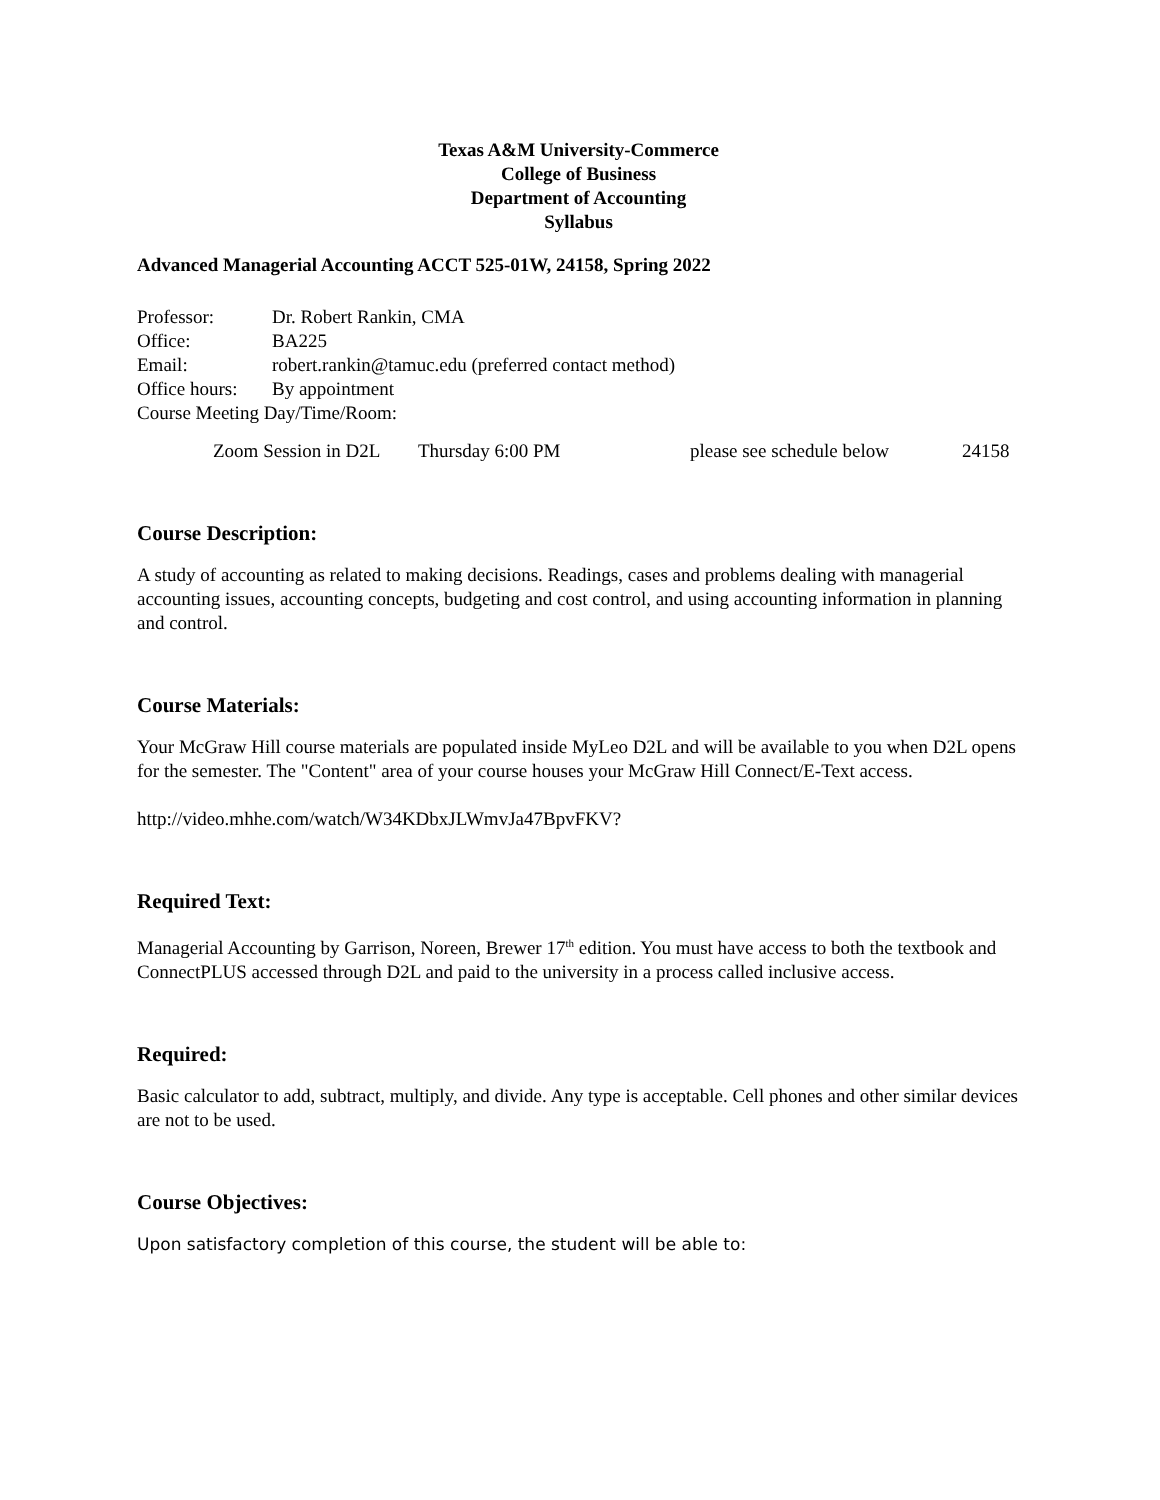Texas A&M University-Commerce
College of Business
Department of Accounting
Syllabus
Advanced Managerial Accounting ACCT 525-01W, 24158, Spring 2022
Professor: Dr. Robert Rankin, CMA
Office: BA225
Email: robert.rankin@tamuc.edu (preferred contact method)
Office hours: By appointment
Course Meeting Day/Time/Room:
Zoom Session in D2L Thursday 6:00 PM please see schedule below 24158
Course Description:
A study of accounting as related to making decisions. Readings, cases and problems dealing with managerial accounting issues, accounting concepts, budgeting and cost control, and using accounting information in planning and control.
Course Materials:
Your McGraw Hill course materials are populated inside MyLeo D2L and will be available to you when D2L opens for the semester. The "Content" area of your course houses your McGraw Hill Connect/E-Text access.
http://video.mhhe.com/watch/W34KDbxJLWmvJa47BpvFKV?
Required Text:
Managerial Accounting by Garrison, Noreen, Brewer 17<sup>th</sup> edition. You must have access to both the textbook and ConnectPLUS accessed through D2L and paid to the university in a process called inclusive access.
Required:
Basic calculator to add, subtract, multiply, and divide. Any type is acceptable. Cell phones and other similar devices are not to be used.
Course Objectives:
Upon satisfactory completion of this course, the student will be able to: